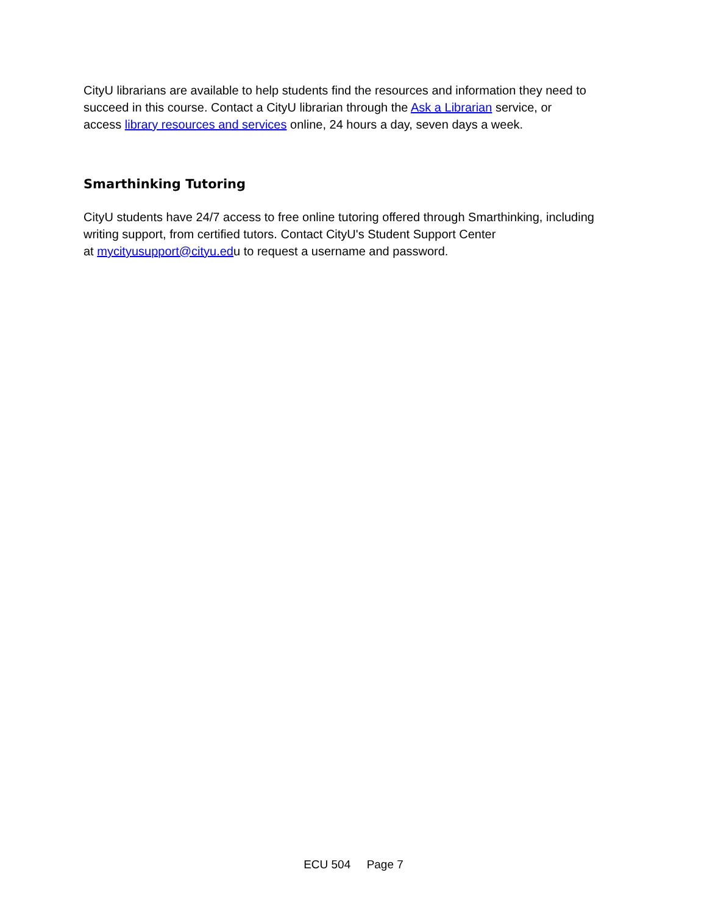CityU librarians are available to help students find the resources and information they need to succeed in this course. Contact a CityU librarian through the Ask a Librarian service, or
access library resources and services online, 24 hours a day, seven days a week.
Smarthinking Tutoring
CityU students have 24/7 access to free online tutoring offered through Smarthinking, including writing support, from certified tutors. Contact CityU's Student Support Center
at mycityusupport@cityu.edu to request a username and password.
ECU 504 Page 7